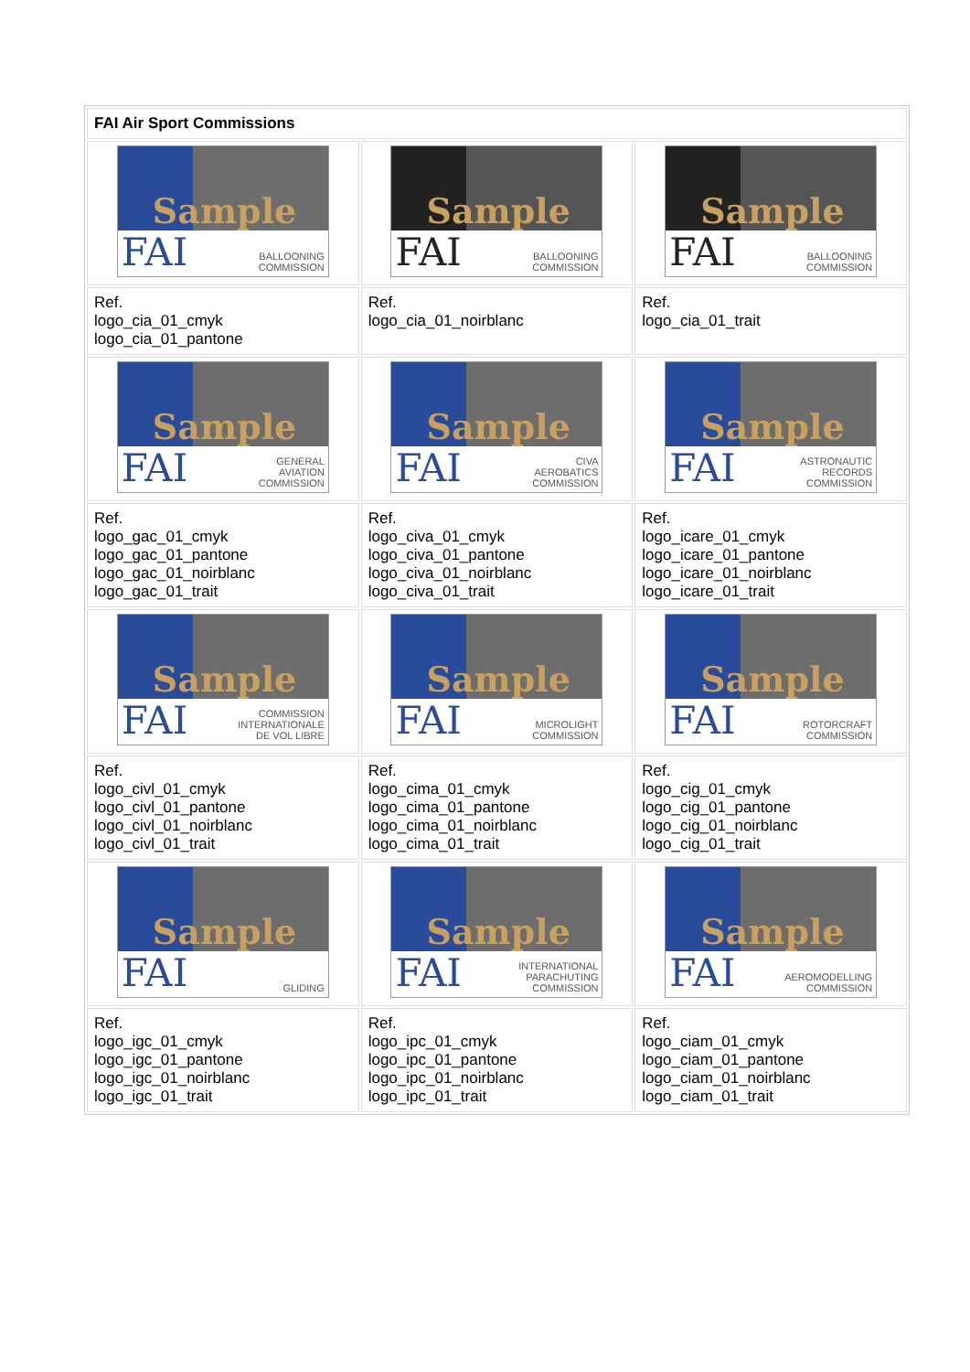| FAI Air Sport Commissions | | |
| --- | --- | --- |
| Sample FAI BALLOONING COMMISSION | Sample FAI BALLOONING COMMISSION | Sample FAI BALLOONING COMMISSION |
| Ref. logo_cia_01_cmyk logo_cia_01_pantone | Ref. logo_cia_01_noirblanc | Ref. logo_cia_01_trait |
| Sample FAI GENERAL AVIATION COMMISSION | Sample FAI CIVA AEROBATICS COMMISSION | Sample FAI ASTRONAUTIC RECORDS COMMISSION |
| Ref. logo_gac_01_cmyk logo_gac_01_pantone logo_gac_01_noirblanc logo_gac_01_trait | Ref. logo_civa_01_cmyk logo_civa_01_pantone logo_civa_01_noirblanc logo_civa_01_trait | Ref. logo_icare_01_cmyk logo_icare_01_pantone logo_icare_01_noirblanc logo_icare_01_trait |
| Sample FAI COMMISSION INTERNATIONALE DE VOL LIBRE | Sample FAI MICROLIGHT COMMISSION | Sample FAI ROTORCRAFT COMMISSION |
| Ref. logo_civl_01_cmyk logo_civl_01_pantone logo_civl_01_noirblanc logo_civl_01_trait | Ref. logo_cima_01_cmyk logo_cima_01_pantone logo_cima_01_noirblanc logo_cima_01_trait | Ref. logo_cig_01_cmyk logo_cig_01_pantone logo_cig_01_noirblanc logo_cig_01_trait |
| Sample FAI GLIDING | Sample FAI INTERNATIONAL PARACHUTING COMMISSION | Sample FAI AEROMODELLING COMMISSION |
| Ref. logo_igc_01_cmyk logo_igc_01_pantone logo_igc_01_noirblanc logo_igc_01_trait | Ref. logo_ipc_01_cmyk logo_ipc_01_pantone logo_ipc_01_noirblanc logo_ipc_01_trait | Ref. logo_ciam_01_cmyk logo_ciam_01_pantone logo_ciam_01_noirblanc logo_ciam_01_trait |